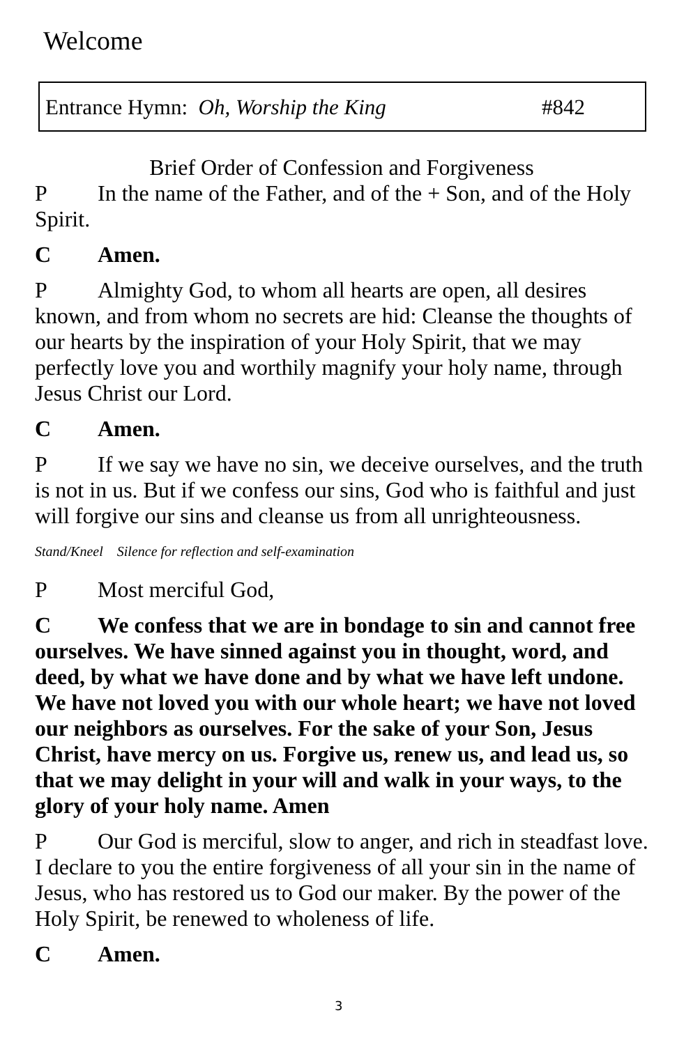Welcome
Entrance Hymn: Oh, Worship the King #842
Brief Order of Confession and Forgiveness
P In the name of the Father, and of the + Son, and of the Holy Spirit.
C Amen.
P Almighty God, to whom all hearts are open, all desires known, and from whom no secrets are hid: Cleanse the thoughts of our hearts by the inspiration of your Holy Spirit, that we may perfectly love you and worthily magnify your holy name, through Jesus Christ our Lord.
C Amen.
P If we say we have no sin, we deceive ourselves, and the truth is not in us. But if we confess our sins, God who is faithful and just will forgive our sins and cleanse us from all unrighteousness.
Stand/Kneel Silence for reflection and self-examination
P Most merciful God,
C We confess that we are in bondage to sin and cannot free ourselves. We have sinned against you in thought, word, and deed, by what we have done and by what we have left undone. We have not loved you with our whole heart; we have not loved our neighbors as ourselves. For the sake of your Son, Jesus Christ, have mercy on us. Forgive us, renew us, and lead us, so that we may delight in your will and walk in your ways, to the glory of your holy name. Amen
P Our God is merciful, slow to anger, and rich in steadfast love. I declare to you the entire forgiveness of all your sin in the name of Jesus, who has restored us to God our maker. By the power of the Holy Spirit, be renewed to wholeness of life.
C Amen.
3